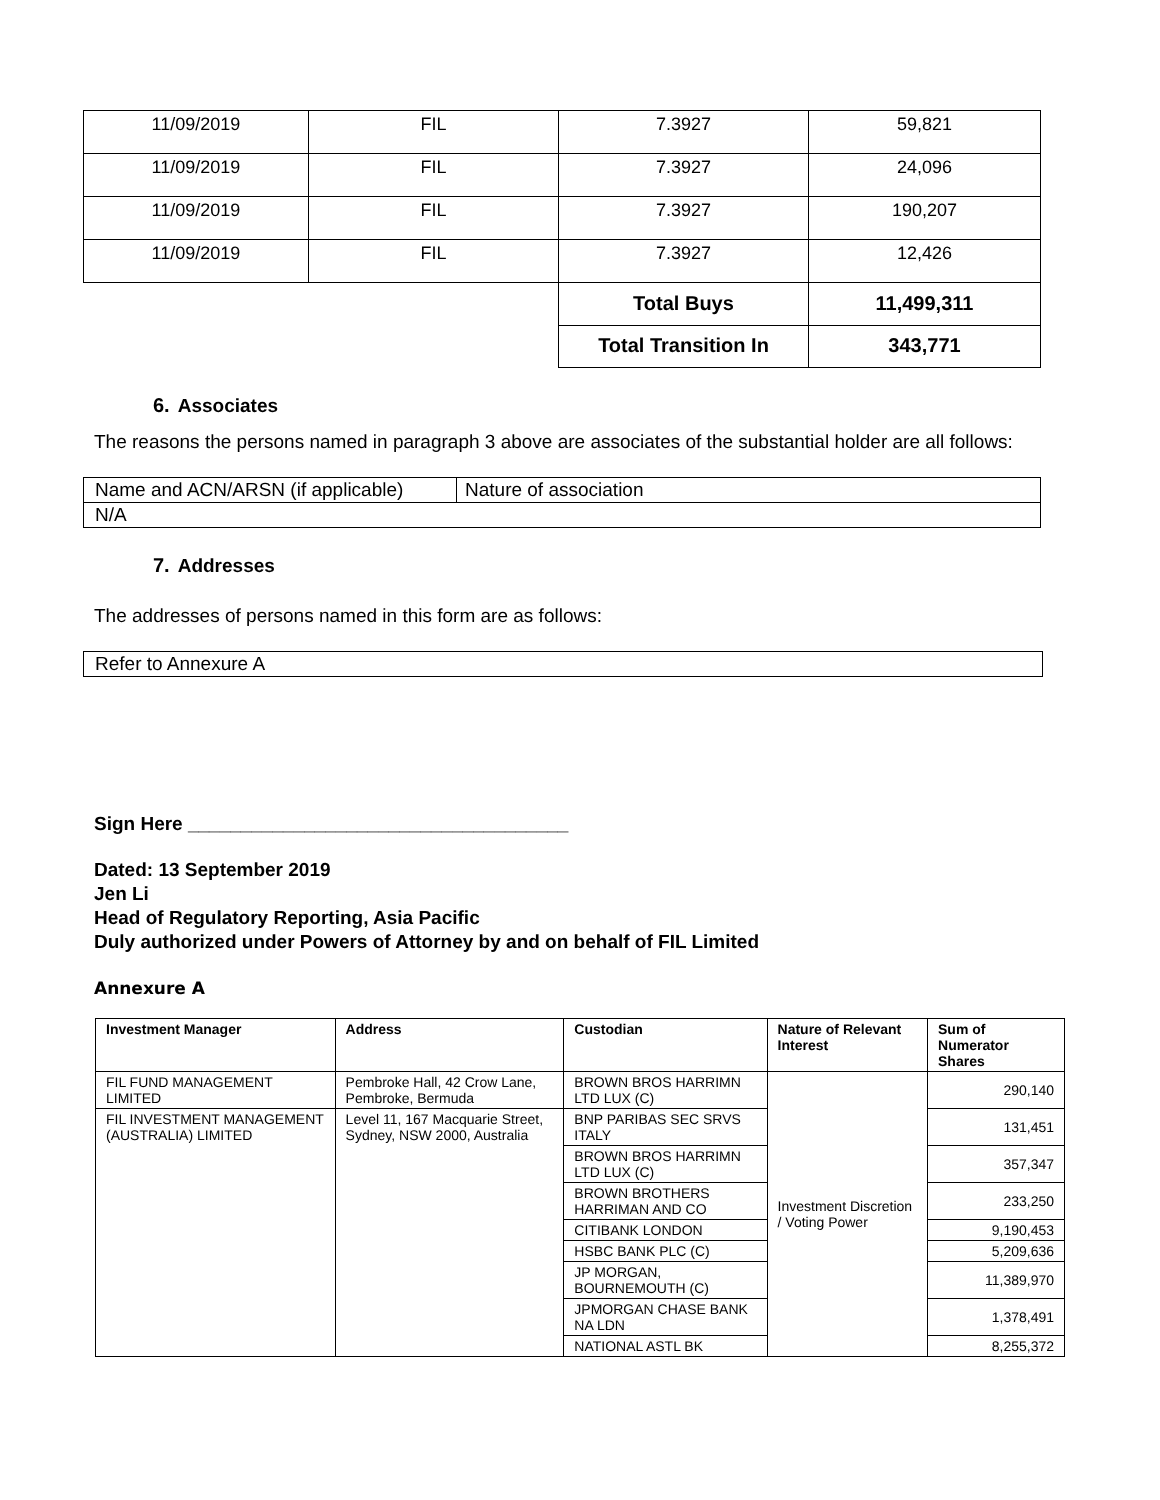| 11/09/2019 | FIL | 7.3927 | 59,821 |
| 11/09/2019 | FIL | 7.3927 | 24,096 |
| 11/09/2019 | FIL | 7.3927 | 190,207 |
| 11/09/2019 | FIL | 7.3927 | 12,426 |
| | | Total Buys | 11,499,311 |
| | | Total Transition In | 343,771 |
6. Associates
The reasons the persons named in paragraph 3 above are associates of the substantial holder are all follows:
| Name and ACN/ARSN (if applicable) | Nature of association |
| N/A | |
7. Addresses
The addresses of persons named in this form are as follows:
Refer to Annexure A
Sign Here ____________________________________
Dated: 13 September 2019
Jen Li
Head of Regulatory Reporting, Asia Pacific
Duly authorized under Powers of Attorney by and on behalf of FIL Limited
Annexure A
| Investment Manager | Address | Custodian | Nature of Relevant Interest | Sum of Numerator Shares |
| --- | --- | --- | --- | --- |
| FIL FUND MANAGEMENT LIMITED | Pembroke Hall, 42 Crow Lane, Pembroke, Bermuda | BROWN BROS HARRIMN LTD LUX (C) | Investment Discretion / Voting Power | 290,140 |
| FIL INVESTMENT MANAGEMENT (AUSTRALIA) LIMITED | Level 11, 167 Macquarie Street, Sydney, NSW 2000, Australia | BNP PARIBAS SEC SRVS ITALY | | 131,451 |
| | | BROWN BROS HARRIMN LTD LUX (C) | | 357,347 |
| | | BROWN BROTHERS HARRIMAN AND CO | | 233,250 |
| | | CITIBANK LONDON | | 9,190,453 |
| | | HSBC BANK PLC (C) | | 5,209,636 |
| | | JP MORGAN, BOURNEMOUTH (C) | | 11,389,970 |
| | | JPMORGAN CHASE BANK NA LDN | | 1,378,491 |
| | | NATIONAL ASTL BK | | 8,255,372 |